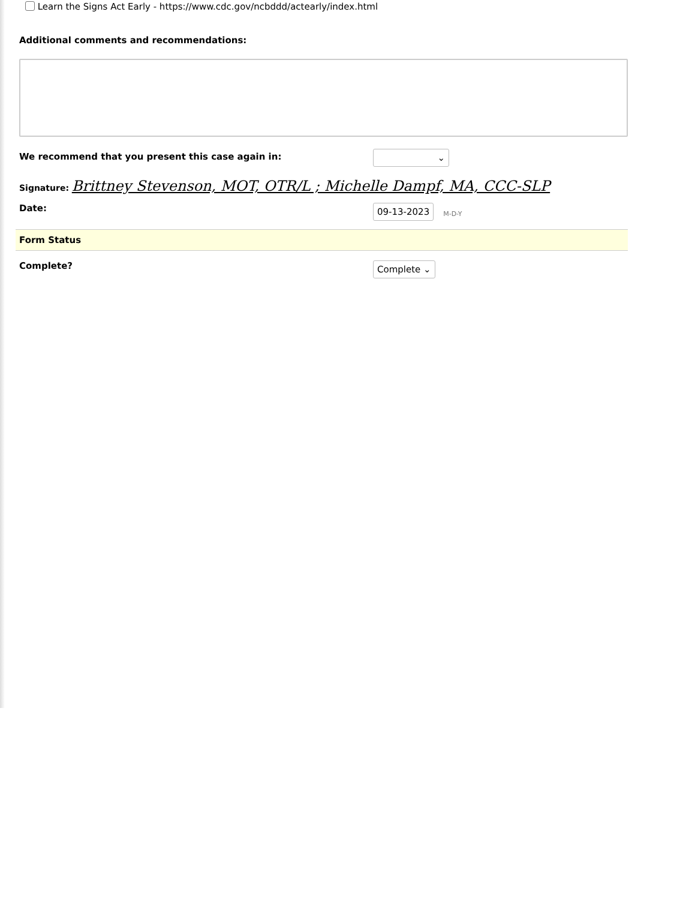Learn the Signs Act Early - https://www.cdc.gov/ncbddd/actearly/index.html
Additional comments and recommendations:
We recommend that you present this case again in:
⌄
Signature: Brittney Stevenson, MOT, OTR/L ; Michelle Dampf, MA, CCC-SLP
Date:
09-13-2023
M-D-Y
Form Status
Complete?
Complete ⌄